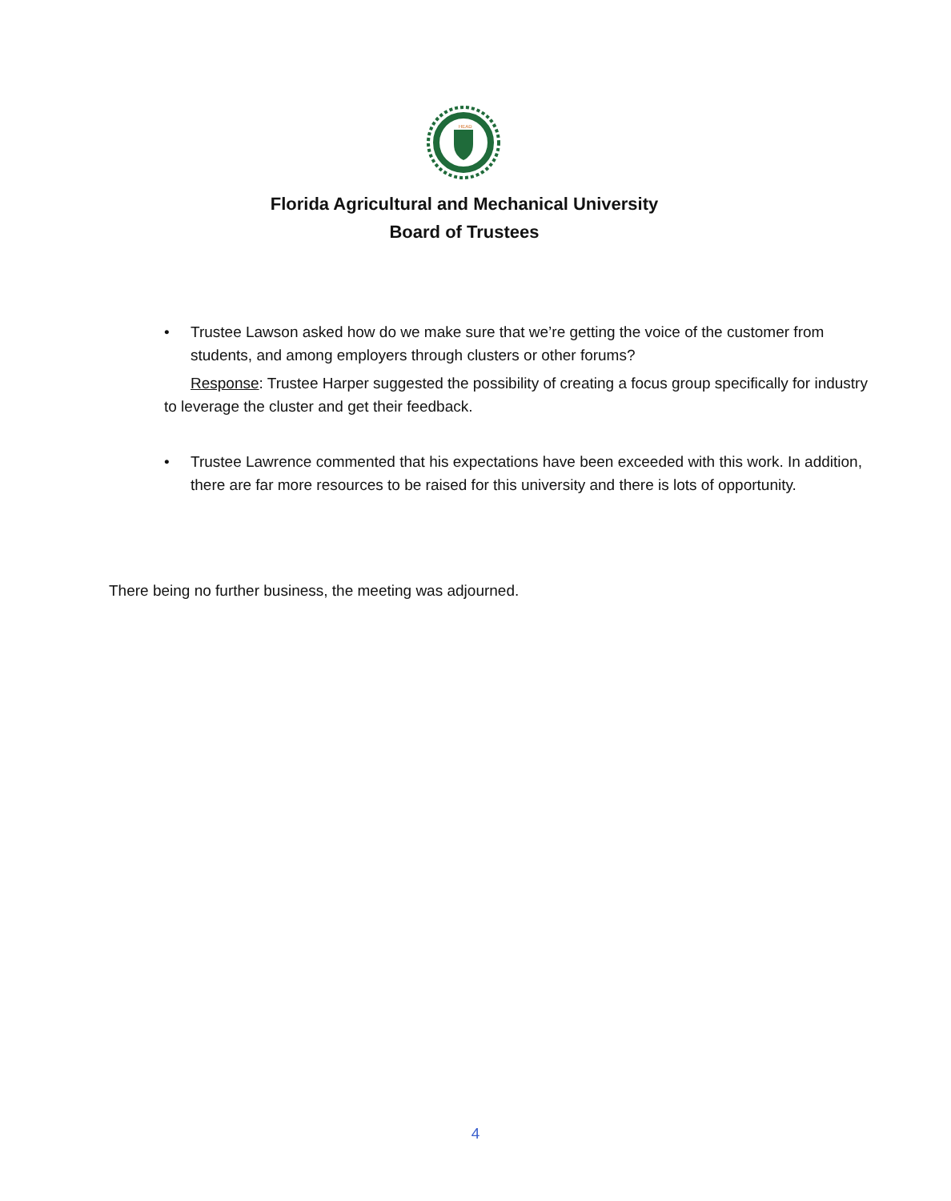HEAD
Florida Agricultural and Mechanical University
Board of Trustees
• Trustee Lawson asked how do we make sure that we’re getting the voice of the customer from students, and among employers through clusters or other forums?
Response: Trustee Harper suggested the possibility of creating a focus group specifically for industry to leverage the cluster and get their feedback.
• Trustee Lawrence commented that his expectations have been exceeded with this work. In addition, there are far more resources to be raised for this university and there is lots of opportunity.
There being no further business, the meeting was adjourned.
4